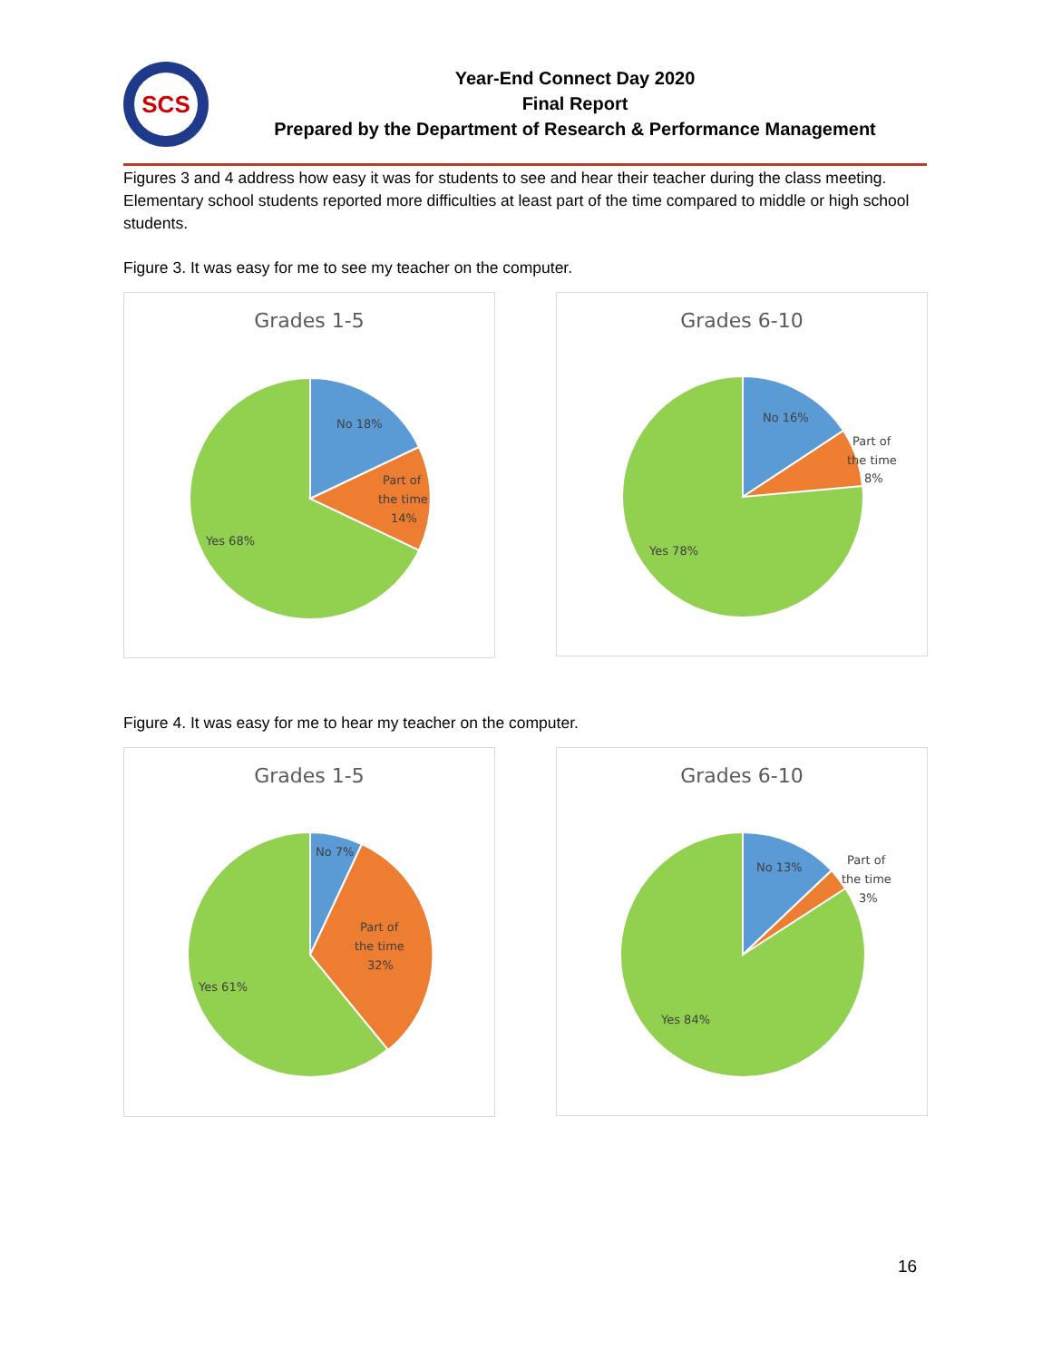SCS
Year-End Connect Day 2020
Final Report
Prepared by the Department of Research & Performance Management
Figures 3 and 4 address how easy it was for students to see and hear their teacher during the class meeting. Elementary school students reported more difficulties at least part of the time compared to middle or high school students.
Figure 3. It was easy for me to see my teacher on the computer.
Grades 1-5
No 18%
Part of
the time
14%
Yes 68%
Grades 6-10
No 16%
Part of
the time
8%
Yes 78%
Figure 4. It was easy for me to hear my teacher on the computer.
Grades 1-5
No 7%
Part of
the time
32%
Yes 61%
Grades 6-10
No 13%
Part of
the time
3%
Yes 84%
16